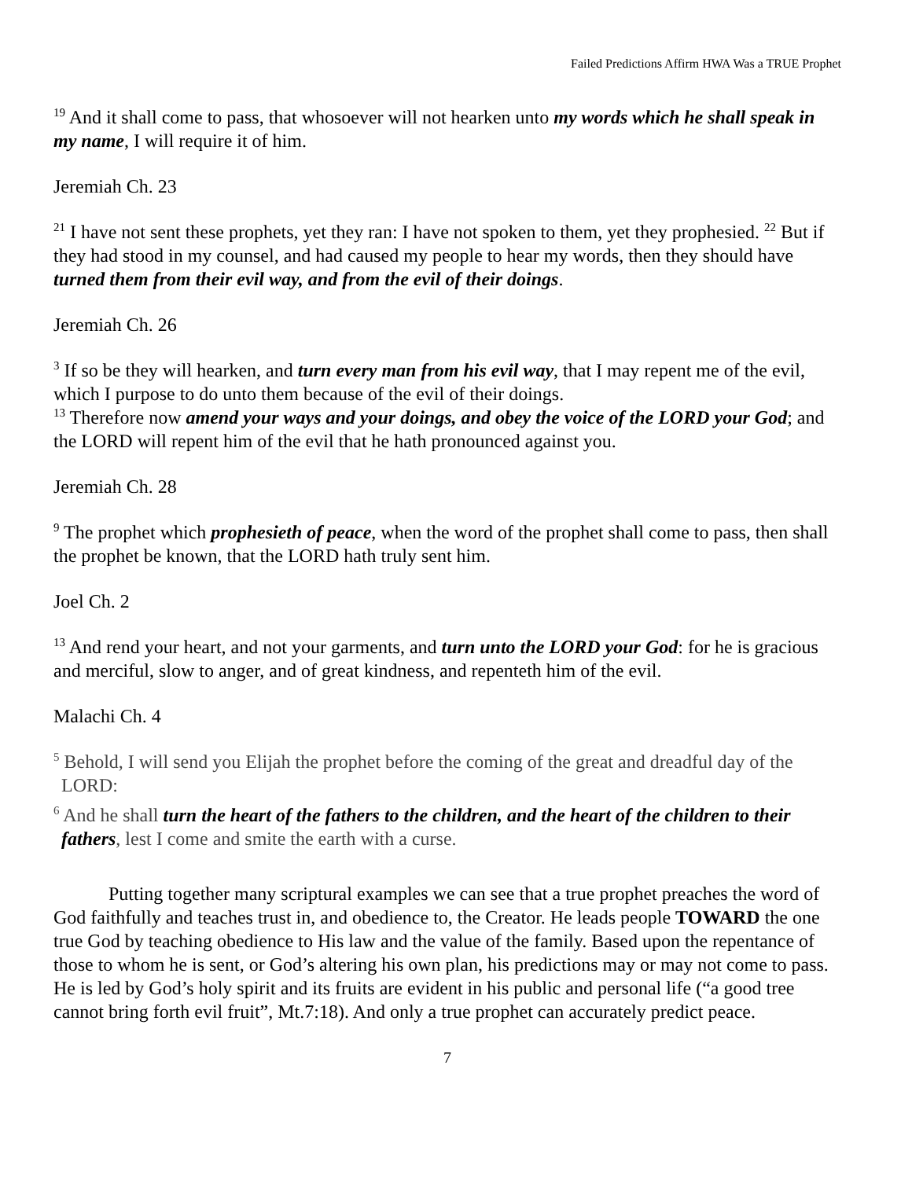Failed Predictions Affirm HWA Was a TRUE Prophet
<sup>19</sup> And it shall come to pass, that whosoever will not hearken unto my words which he shall speak in my name, I will require it of him.
Jeremiah Ch. 23
<sup>21</sup> I have not sent these prophets, yet they ran: I have not spoken to them, yet they prophesied. <sup>22</sup> But if they had stood in my counsel, and had caused my people to hear my words, then they should have turned them from their evil way, and from the evil of their doings.
Jeremiah Ch. 26
<sup>3</sup> If so be they will hearken, and turn every man from his evil way, that I may repent me of the evil, which I purpose to do unto them because of the evil of their doings.
<sup>13</sup> Therefore now amend your ways and your doings, and obey the voice of the LORD your God; and the LORD will repent him of the evil that he hath pronounced against you.
Jeremiah Ch. 28
<sup>9</sup> The prophet which prophesieth of peace, when the word of the prophet shall come to pass, then shall the prophet be known, that the LORD hath truly sent him.
Joel Ch. 2
<sup>13</sup> And rend your heart, and not your garments, and turn unto the LORD your God: for he is gracious and merciful, slow to anger, and of great kindness, and repenteth him of the evil.
Malachi Ch. 4
<sup>5</sup> Behold, I will send you Elijah the prophet before the coming of the great and dreadful day of the LORD:
<sup>6</sup> And he shall turn the heart of the fathers to the children, and the heart of the children to their fathers, lest I come and smite the earth with a curse.
Putting together many scriptural examples we can see that a true prophet preaches the word of God faithfully and teaches trust in, and obedience to, the Creator. He leads people TOWARD the one true God by teaching obedience to His law and the value of the family. Based upon the repentance of those to whom he is sent, or God’s altering his own plan, his predictions may or may not come to pass. He is led by God’s holy spirit and its fruits are evident in his public and personal life (“a good tree cannot bring forth evil fruit”, Mt.7:18). And only a true prophet can accurately predict peace.
7